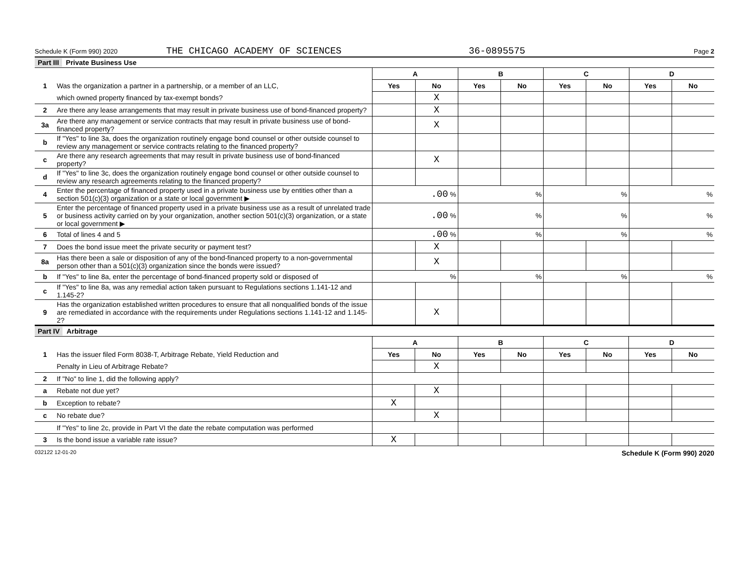Schedule K (Form 990) 2020 THE CHICAGO ACADEMY OF SCIENCES 36-0895575 Page 2
Part III Private Business Use
| | | A | | B | | C | | D | |
| 1 | Was the organization a partner in a partnership, or a member of an LLC, | Yes | No | Yes | No | Yes | No | Yes | No |
| | which owned property financed by tax-exempt bonds? | | X | | | | | | |
| 2 | Are there any lease arrangements that may result in private business use of bond-financed property? | | X | | | | | | |
| 3a | Are there any management or service contracts that may result in private business use of bond-financed property? | | X | | | | | | |
| b | If "Yes" to line 3a, does the organization routinely engage bond counsel or other outside counsel to review any management or service contracts relating to the financed property? | | | | | | | | |
| c | Are there any research agreements that may result in private business use of bond-financed property? | | X | | | | | | |
| d | If "Yes" to line 3c, does the organization routinely engage bond counsel or other outside counsel to review any research agreements relating to the financed property? | | | | | | | | |
| 4 | Enter the percentage of financed property used in a private business use by entities other than a section 501(c)(3) organization or a state or local government ▶ | .00 % | | % | | % | | % | |
| 5 | Enter the percentage of financed property used in a private business use as a result of unrelated trade or business activity carried on by your organization, another section 501(c)(3) organization, or a state or local government ▶ | .00 % | | % | | % | | % | |
| 6 | Total of lines 4 and 5 | .00 % | | % | | % | | % | |
| 7 | Does the bond issue meet the private security or payment test? | | X | | | | | | |
| 8a | Has there been a sale or disposition of any of the bond-financed property to a non-governmental person other than a 501(c)(3) organization since the bonds were issued? | | X | | | | | | |
| b | If "Yes" to line 8a, enter the percentage of bond-financed property sold or disposed of | % | | % | | % | | % | |
| c | If "Yes" to line 8a, was any remedial action taken pursuant to Regulations sections 1.141-12 and 1.145-2? | | | | | | | | |
| 9 | Has the organization established written procedures to ensure that all nonqualified bonds of the issue are remediated in accordance with the requirements under Regulations sections 1.141-12 and 1.145-2? | | X | | | | | | |
Part IV Arbitrage
| | | A | | B | | C | | D | |
| 1 | Has the issuer filed Form 8038-T, Arbitrage Rebate, Yield Reduction and | Yes | No | Yes | No | Yes | No | Yes | No |
| | Penalty in Lieu of Arbitrage Rebate? | | X | | | | | | |
| 2 | If "No" to line 1, did the following apply? | | | | | | | | |
| a | Rebate not due yet? | | X | | | | | | |
| b | Exception to rebate? | X | | | | | | | |
| c | No rebate due? | | X | | | | | | |
| | If "Yes" to line 2c, provide in Part VI the date the rebate computation was performed | | | | | | | | |
| 3 | Is the bond issue a variable rate issue? | X | | | | | | | |
032122 12-01-20 Schedule K (Form 990) 2020